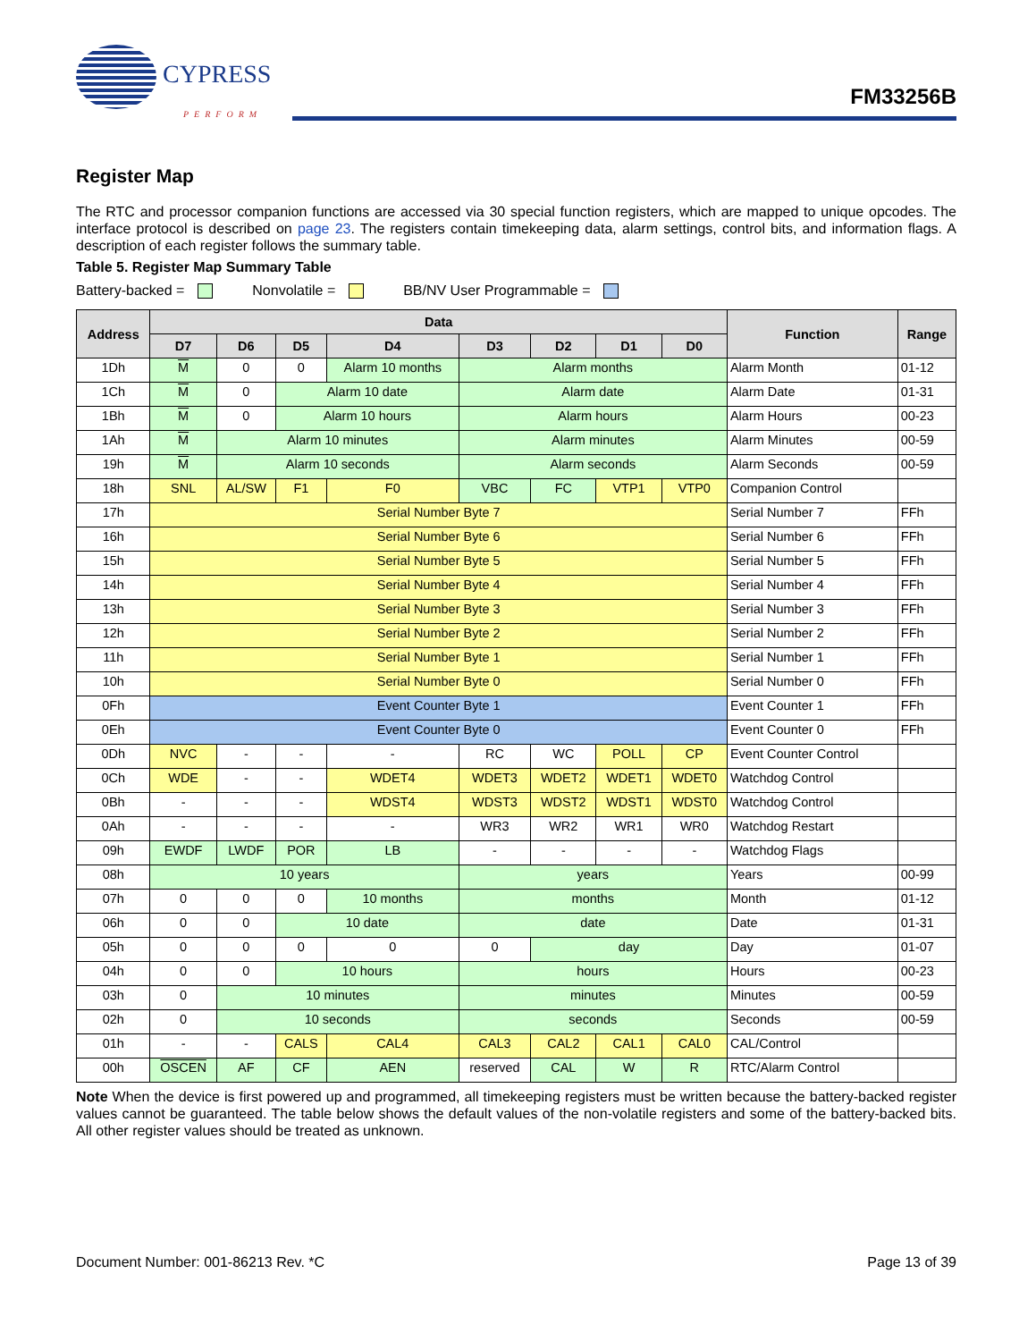CYPRESS
PERFORM
FM33256B
Register Map
The RTC and processor companion functions are accessed via 30 special function registers, which are mapped to unique opcodes. The interface protocol is described on page 23. The registers contain timekeeping data, alarm settings, control bits, and information flags. A description of each register follows the summary table.
Table 5. Register Map Summary Table
Battery-backed = Nonvolatile = BB/NV User Programmable =
| Address | Data | | | | | | | | Function | Range |
| --- | --- | --- | --- | --- | --- | --- | --- | --- | --- | --- |
| | D7 | D6 | D5 | D4 | D3 | D2 | D1 | D0 | | |
| 1Dh | M | 0 | 0 | Alarm 10 months | Alarm months | | | | Alarm Month | 01-12 |
| 1Ch | M | 0 | Alarm 10 date | | Alarm date | | | | Alarm Date | 01-31 |
| 1Bh | M | 0 | Alarm 10 hours | | Alarm hours | | | | Alarm Hours | 00-23 |
| 1Ah | M | Alarm 10 minutes | | | Alarm minutes | | | | Alarm Minutes | 00-59 |
| 19h | M | Alarm 10 seconds | | | Alarm seconds | | | | Alarm Seconds | 00-59 |
| 18h | SNL | AL/SW | F1 | F0 | VBC | FC | VTP1 | VTP0 | Companion Control | |
| 17h | Serial Number Byte 7 | | | | | | | | Serial Number 7 | FFh |
| 16h | Serial Number Byte 6 | | | | | | | | Serial Number 6 | FFh |
| 15h | Serial Number Byte 5 | | | | | | | | Serial Number 5 | FFh |
| 14h | Serial Number Byte 4 | | | | | | | | Serial Number 4 | FFh |
| 13h | Serial Number Byte 3 | | | | | | | | Serial Number 3 | FFh |
| 12h | Serial Number Byte 2 | | | | | | | | Serial Number 2 | FFh |
| 11h | Serial Number Byte 1 | | | | | | | | Serial Number 1 | FFh |
| 10h | Serial Number Byte 0 | | | | | | | | Serial Number 0 | FFh |
| 0Fh | Event Counter Byte 1 | | | | | | | | Event Counter 1 | FFh |
| 0Eh | Event Counter Byte 0 | | | | | | | | Event Counter 0 | FFh |
| 0Dh | NVC | - | - | - | RC | WC | POLL | CP | Event Counter Control | |
| 0Ch | WDE | - | - | WDET4 | WDET3 | WDET2 | WDET1 | WDET0 | Watchdog Control | |
| 0Bh | - | - | - | WDST4 | WDST3 | WDST2 | WDST1 | WDST0 | Watchdog Control | |
| 0Ah | - | - | - | - | WR3 | WR2 | WR1 | WR0 | Watchdog Restart | |
| 09h | EWDF | LWDF | POR | LB | - | - | - | - | Watchdog Flags | |
| 08h | 10 years | | | | years | | | | Years | 00-99 |
| 07h | 0 | 0 | 0 | 10 months | months | | | | Month | 01-12 |
| 06h | 0 | 0 | 10 date | | date | | | | Date | 01-31 |
| 05h | 0 | 0 | 0 | 0 | 0 | day | | | Day | 01-07 |
| 04h | 0 | 0 | 10 hours | | hours | | | | Hours | 00-23 |
| 03h | 0 | 10 minutes | | | minutes | | | | Minutes | 00-59 |
| 02h | 0 | 10 seconds | | | seconds | | | | Seconds | 00-59 |
| 01h | - | - | CALS | CAL4 | CAL3 | CAL2 | CAL1 | CAL0 | CAL/Control | |
| 00h | OSCEN | AF | CF | AEN | reserved | CAL | W | R | RTC/Alarm Control | |
Note When the device is first powered up and programmed, all timekeeping registers must be written because the battery-backed register values cannot be guaranteed. The table below shows the default values of the non-volatile registers and some of the battery-backed bits. All other register values should be treated as unknown.
Document Number: 001-86213 Rev. *C Page 13 of 39